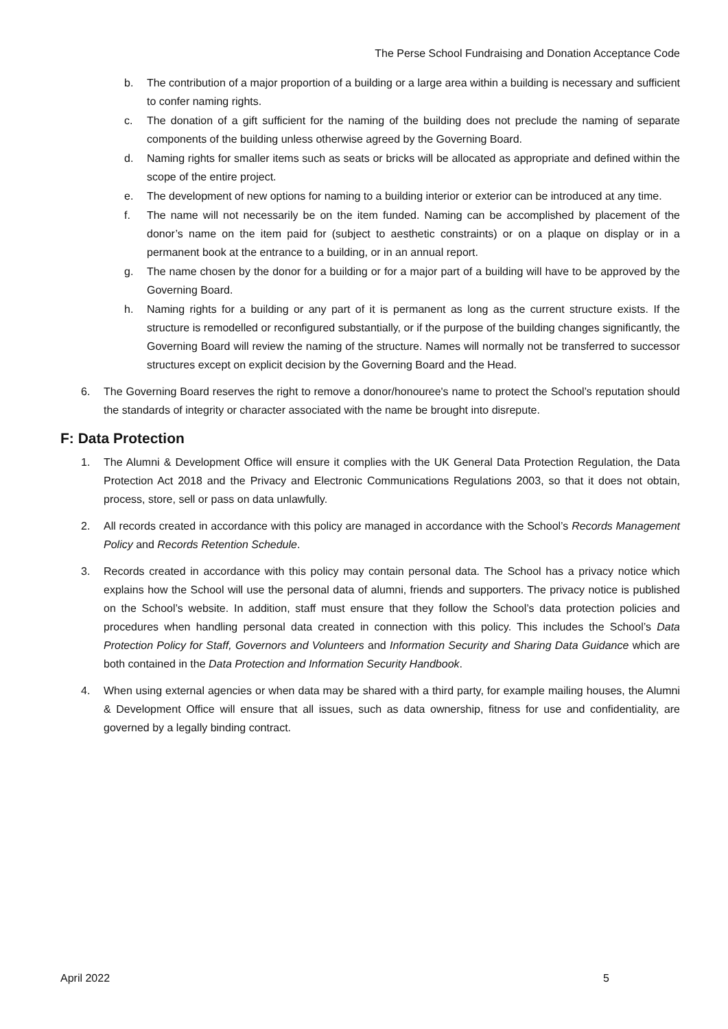The Perse School Fundraising and Donation Acceptance Code
b. The contribution of a major proportion of a building or a large area within a building is necessary and sufficient to confer naming rights.
c. The donation of a gift sufficient for the naming of the building does not preclude the naming of separate components of the building unless otherwise agreed by the Governing Board.
d. Naming rights for smaller items such as seats or bricks will be allocated as appropriate and defined within the scope of the entire project.
e. The development of new options for naming to a building interior or exterior can be introduced at any time.
f. The name will not necessarily be on the item funded. Naming can be accomplished by placement of the donor’s name on the item paid for (subject to aesthetic constraints) or on a plaque on display or in a permanent book at the entrance to a building, or in an annual report.
g. The name chosen by the donor for a building or for a major part of a building will have to be approved by the Governing Board.
h. Naming rights for a building or any part of it is permanent as long as the current structure exists. If the structure is remodelled or reconfigured substantially, or if the purpose of the building changes significantly, the Governing Board will review the naming of the structure. Names will normally not be transferred to successor structures except on explicit decision by the Governing Board and the Head.
6. The Governing Board reserves the right to remove a donor/honouree's name to protect the School’s reputation should the standards of integrity or character associated with the name be brought into disrepute.
F: Data Protection
1. The Alumni & Development Office will ensure it complies with the UK General Data Protection Regulation, the Data Protection Act 2018 and the Privacy and Electronic Communications Regulations 2003, so that it does not obtain, process, store, sell or pass on data unlawfully.
2. All records created in accordance with this policy are managed in accordance with the School’s Records Management Policy and Records Retention Schedule.
3. Records created in accordance with this policy may contain personal data. The School has a privacy notice which explains how the School will use the personal data of alumni, friends and supporters. The privacy notice is published on the School’s website. In addition, staff must ensure that they follow the School’s data protection policies and procedures when handling personal data created in connection with this policy. This includes the School’s Data Protection Policy for Staff, Governors and Volunteers and Information Security and Sharing Data Guidance which are both contained in the Data Protection and Information Security Handbook.
4. When using external agencies or when data may be shared with a third party, for example mailing houses, the Alumni & Development Office will ensure that all issues, such as data ownership, fitness for use and confidentiality, are governed by a legally binding contract.
April 2022 5